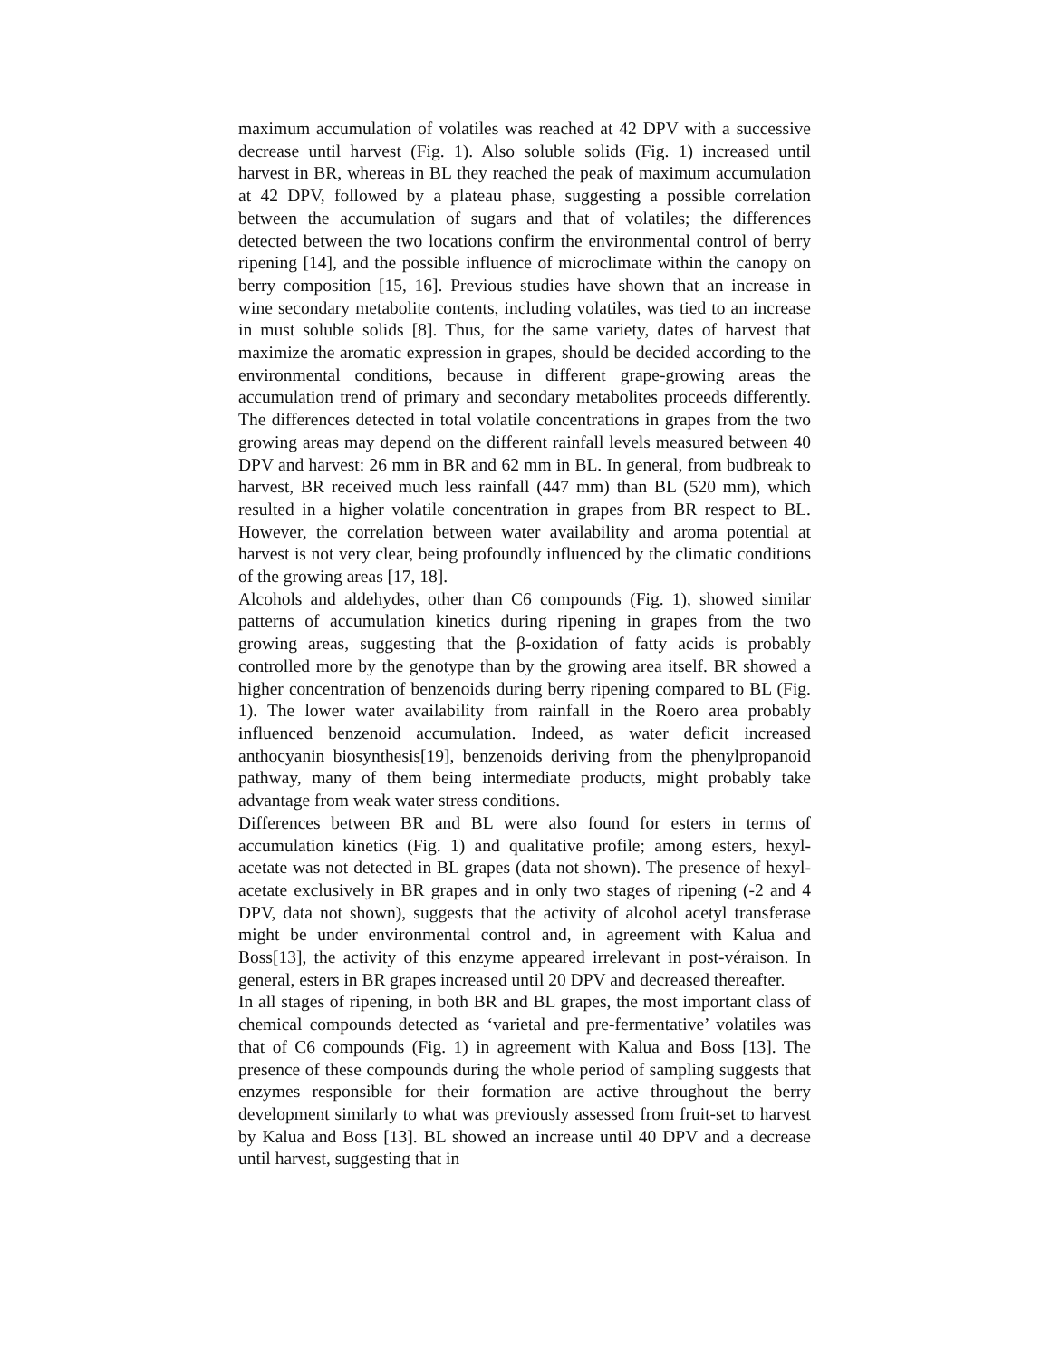maximum accumulation of volatiles was reached at 42 DPV with a successive decrease until harvest (Fig. 1). Also soluble solids (Fig. 1) increased until harvest in BR, whereas in BL they reached the peak of maximum accumulation at 42 DPV, followed by a plateau phase, suggesting a possible correlation between the accumulation of sugars and that of volatiles; the differences detected between the two locations confirm the environmental control of berry ripening [14], and the possible influence of microclimate within the canopy on berry composition [15, 16]. Previous studies have shown that an increase in wine secondary metabolite contents, including volatiles, was tied to an increase in must soluble solids [8]. Thus, for the same variety, dates of harvest that maximize the aromatic expression in grapes, should be decided according to the environmental conditions, because in different grape-growing areas the accumulation trend of primary and secondary metabolites proceeds differently. The differences detected in total volatile concentrations in grapes from the two growing areas may depend on the different rainfall levels measured between 40 DPV and harvest: 26 mm in BR and 62 mm in BL. In general, from budbreak to harvest, BR received much less rainfall (447 mm) than BL (520 mm), which resulted in a higher volatile concentration in grapes from BR respect to BL. However, the correlation between water availability and aroma potential at harvest is not very clear, being profoundly influenced by the climatic conditions of the growing areas [17, 18].
Alcohols and aldehydes, other than C6 compounds (Fig. 1), showed similar patterns of accumulation kinetics during ripening in grapes from the two growing areas, suggesting that the β-oxidation of fatty acids is probably controlled more by the genotype than by the growing area itself. BR showed a higher concentration of benzenoids during berry ripening compared to BL (Fig. 1). The lower water availability from rainfall in the Roero area probably influenced benzenoid accumulation. Indeed, as water deficit increased anthocyanin biosynthesis[19], benzenoids deriving from the phenylpropanoid pathway, many of them being intermediate products, might probably take advantage from weak water stress conditions.
Differences between BR and BL were also found for esters in terms of accumulation kinetics (Fig. 1) and qualitative profile; among esters, hexyl-acetate was not detected in BL grapes (data not shown). The presence of hexyl-acetate exclusively in BR grapes and in only two stages of ripening (-2 and 4 DPV, data not shown), suggests that the activity of alcohol acetyl transferase might be under environmental control and, in agreement with Kalua and Boss[13], the activity of this enzyme appeared irrelevant in post-véraison. In general, esters in BR grapes increased until 20 DPV and decreased thereafter.
In all stages of ripening, in both BR and BL grapes, the most important class of chemical compounds detected as ‘varietal and pre-fermentative’ volatiles was that of C6 compounds (Fig. 1) in agreement with Kalua and Boss [13]. The presence of these compounds during the whole period of sampling suggests that enzymes responsible for their formation are active throughout the berry development similarly to what was previously assessed from fruit-set to harvest by Kalua and Boss [13]. BL showed an increase until 40 DPV and a decrease until harvest, suggesting that in